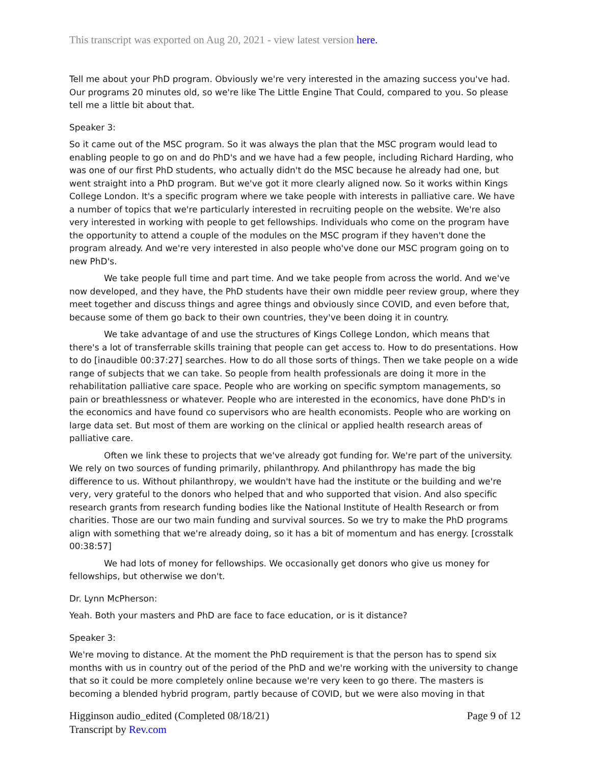This transcript was exported on Aug 20, 2021 - view latest version here.
Tell me about your PhD program. Obviously we're very interested in the amazing success you've had. Our programs 20 minutes old, so we're like The Little Engine That Could, compared to you. So please tell me a little bit about that.
Speaker 3:
So it came out of the MSC program. So it was always the plan that the MSC program would lead to enabling people to go on and do PhD's and we have had a few people, including Richard Harding, who was one of our first PhD students, who actually didn't do the MSC because he already had one, but went straight into a PhD program. But we've got it more clearly aligned now. So it works within Kings College London. It's a specific program where we take people with interests in palliative care. We have a number of topics that we're particularly interested in recruiting people on the website. We're also very interested in working with people to get fellowships. Individuals who come on the program have the opportunity to attend a couple of the modules on the MSC program if they haven't done the program already. And we're very interested in also people who've done our MSC program going on to new PhD's.
We take people full time and part time. And we take people from across the world. And we've now developed, and they have, the PhD students have their own middle peer review group, where they meet together and discuss things and agree things and obviously since COVID, and even before that, because some of them go back to their own countries, they've been doing it in country.
We take advantage of and use the structures of Kings College London, which means that there's a lot of transferrable skills training that people can get access to. How to do presentations. How to do [inaudible 00:37:27] searches. How to do all those sorts of things. Then we take people on a wide range of subjects that we can take. So people from health professionals are doing it more in the rehabilitation palliative care space. People who are working on specific symptom managements, so pain or breathlessness or whatever. People who are interested in the economics, have done PhD's in the economics and have found co supervisors who are health economists. People who are working on large data set. But most of them are working on the clinical or applied health research areas of palliative care.
Often we link these to projects that we've already got funding for. We're part of the university. We rely on two sources of funding primarily, philanthropy. And philanthropy has made the big difference to us. Without philanthropy, we wouldn't have had the institute or the building and we're very, very grateful to the donors who helped that and who supported that vision. And also specific research grants from research funding bodies like the National Institute of Health Research or from charities. Those are our two main funding and survival sources. So we try to make the PhD programs align with something that we're already doing, so it has a bit of momentum and has energy. [crosstalk 00:38:57]
We had lots of money for fellowships. We occasionally get donors who give us money for fellowships, but otherwise we don't.
Dr. Lynn McPherson:
Yeah. Both your masters and PhD are face to face education, or is it distance?
Speaker 3:
We're moving to distance. At the moment the PhD requirement is that the person has to spend six months with us in country out of the period of the PhD and we're working with the university to change that so it could be more completely online because we're very keen to go there. The masters is becoming a blended hybrid program, partly because of COVID, but we were also moving in that
Higginson audio_edited (Completed 08/18/21)
Transcript by Rev.com
Page 9 of 12